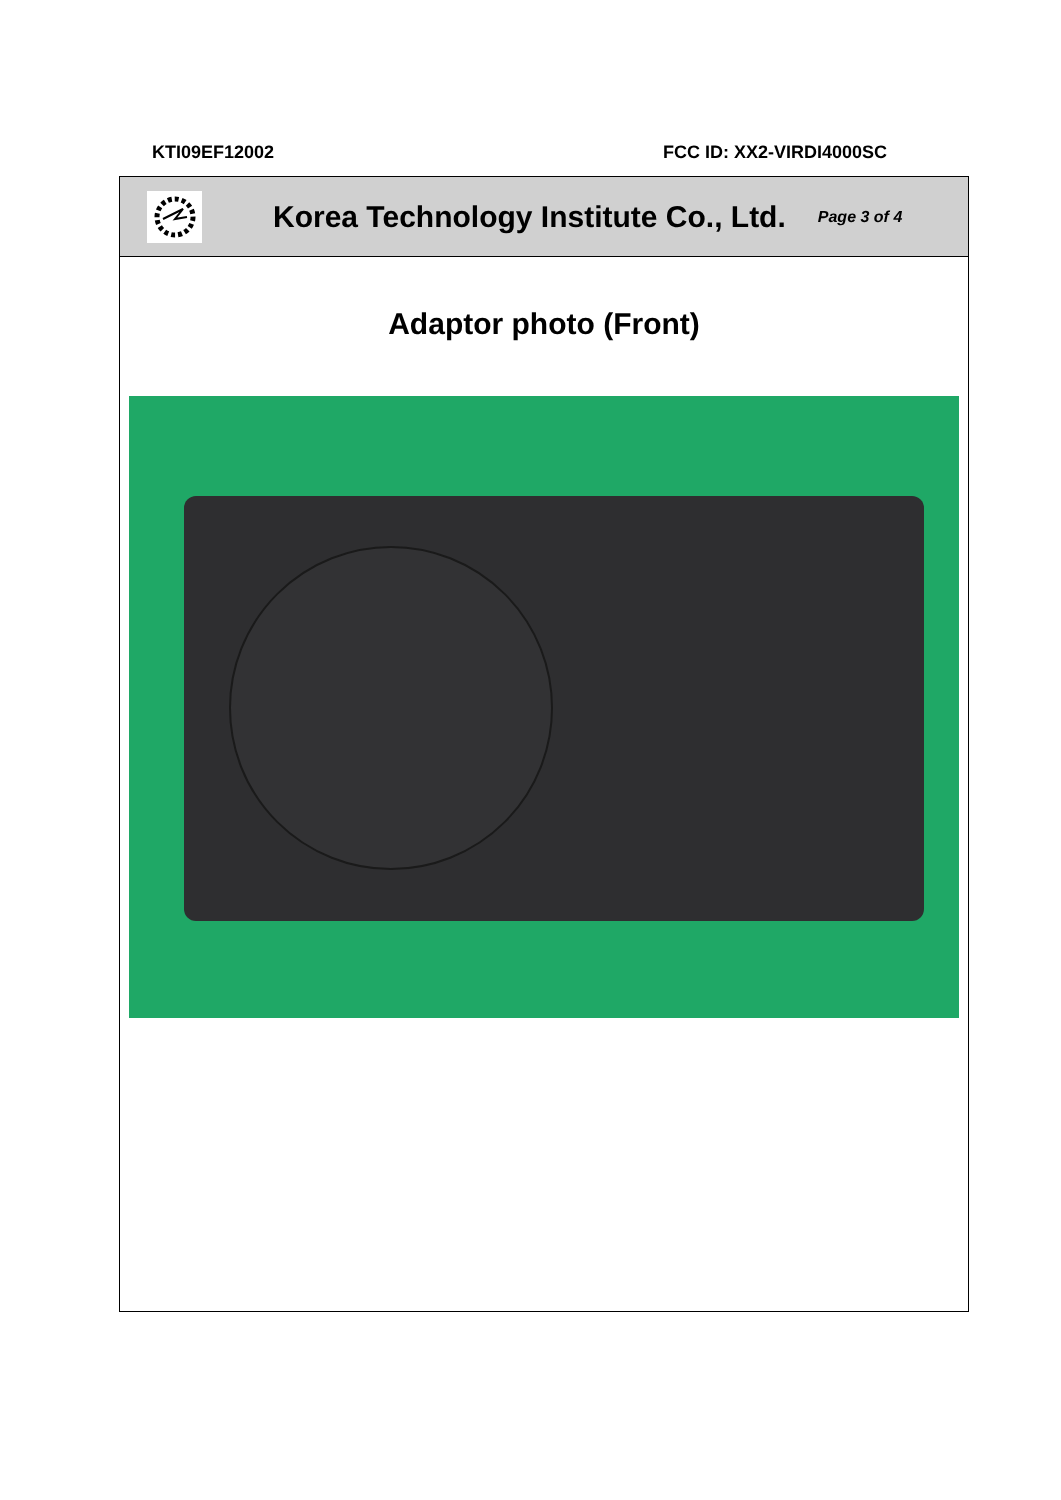KTI09EF12002 FCC ID: XX2-VIRDI4000SC
Korea Technology Institute Co., Ltd.
Page 3 of 4
Adaptor photo (Front)